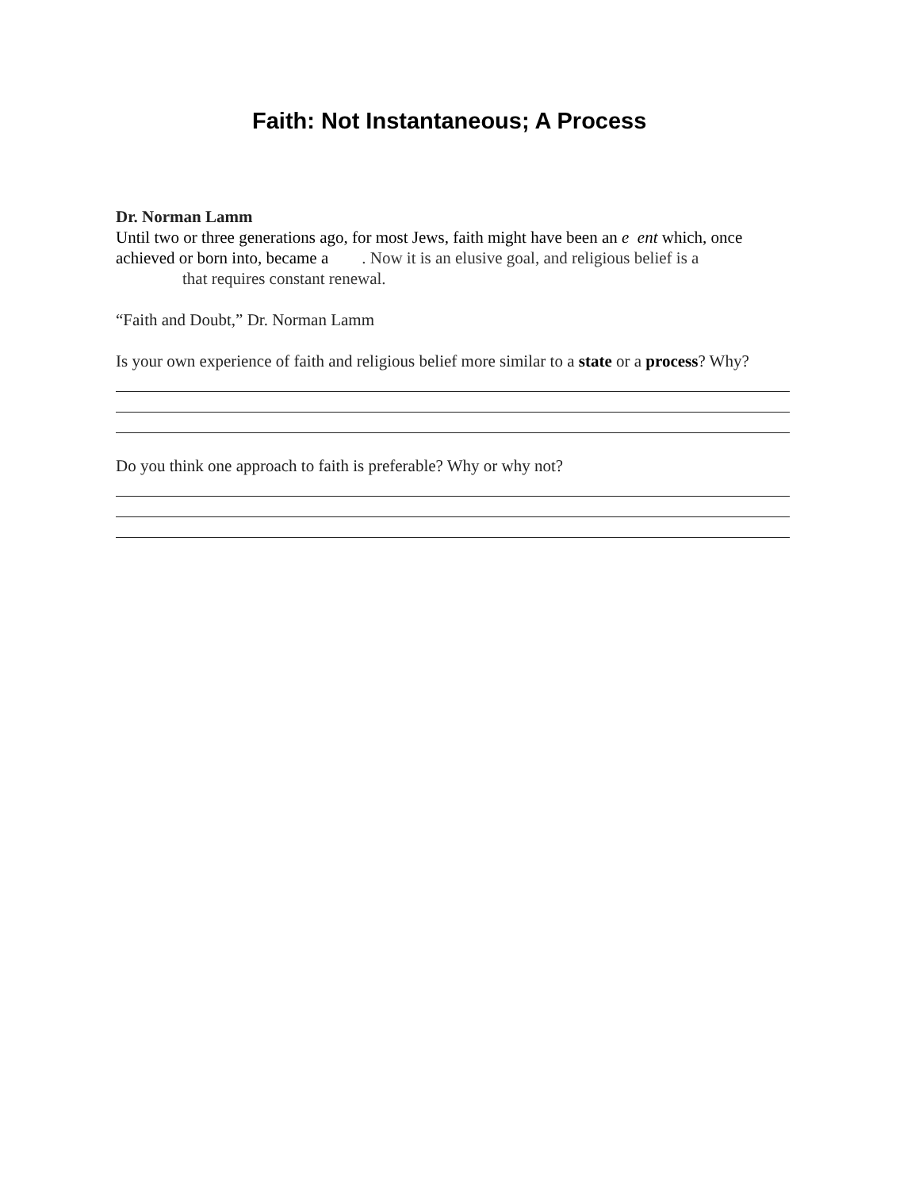Faith: Not Instantaneous; A Process
Dr. Norman Lamm
Until two or three generations ago, for most Jews, faith might have been an e ent which, once achieved or born into, became a . Now it is an elusive goal, and religious belief is a
that requires constant renewal.
“Faith and Doubt,” Dr. Norman Lamm
Is your own experience of faith and religious belief more similar to a state or a process? Why?
Do you think one approach to faith is preferable? Why or why not?